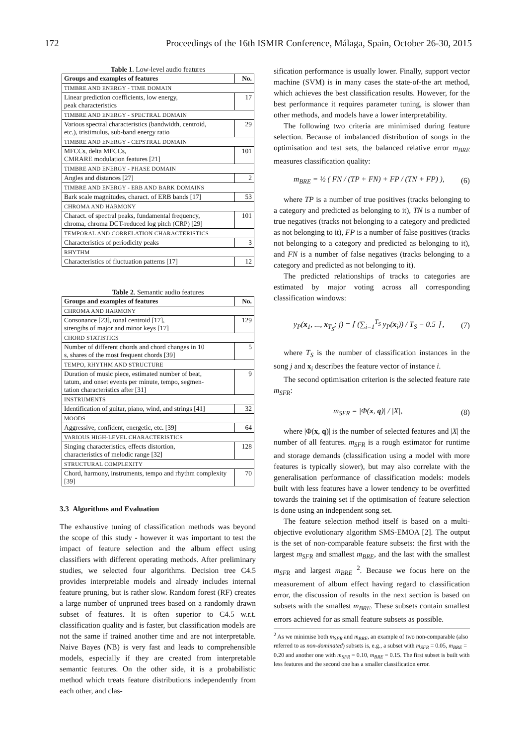172 Proceedings of the 16th ISMIR Conference, Málaga, Spain, October 26-30, 2015
Table 1 . Low-level audio features
| Groups and examples of features | No. |
| --- | --- |
| TIMBRE AND ENERGY - TIME DOMAIN | |
| Linear prediction coefficients, low energy, peak characteristics | 17 |
| TIMBRE AND ENERGY - SPECTRAL DOMAIN | |
| Various spectral characteristics (bandwidth, centroid, etc.), tristimulus, sub-band energy ratio | 29 |
| TIMBRE AND ENERGY - CEPSTRAL DOMAIN | |
| MFCCs, delta MFCCs, CMRARE modulation features [21] | 101 |
| TIMBRE AND ENERGY - PHASE DOMAIN | |
| Angles and distances [27] | 2 |
| TIMBRE AND ENERGY - ERB AND BARK DOMAINS | |
| Bark scale magnitudes, charact. of ERB bands [17] | 53 |
| CHROMA AND HARMONY | |
| Charact. of spectral peaks, fundamental frequency, chroma, chroma DCT-reduced log pitch (CRP) [29] | 101 |
| TEMPORAL AND CORRELATION CHARACTERISTICS | |
| Characteristics of periodicity peaks | 3 |
| RHYTHM | |
| Characteristics of fluctuation patterns [17] | 12 |
Table 2 . Semantic audio features
| Groups and examples of features | No. |
| --- | --- |
| CHROMA AND HARMONY | |
| Consonance [23], tonal centroid [17], strengths of major and minor keys [17] | 129 |
| CHORD STATISTICS | |
| Number of different chords and chord changes in 10 s, shares of the most frequent chords [39] | 5 |
| TEMPO, RHYTHM AND STRUCTURE | |
| Duration of music piece, estimated number of beat, tatum, and onset events per minute, tempo, segmen- tation characteristics after [31] | 9 |
| INSTRUMENTS | |
| Identification of guitar, piano, wind, and strings [41] | 32 |
| MOODS | |
| Aggressive, confident, energetic, etc. [39] | 64 |
| VARIOUS HIGH-LEVEL CHARACTERISTICS | |
| Singing characteristics, effects distortion, characteristics of melodic range [32] | 128 |
| STRUCTURAL COMPLEXITY | |
| Chord, harmony, instruments, tempo and rhythm complexity [39] | 70 |
3.3 Algorithms and Evaluation
The exhaustive tuning of classification methods was beyond the scope of this study - however it was important to test the impact of feature selection and the album effect using classifiers with different operating methods. After preliminary studies, we selected four algorithms. Decision tree C4.5 provides interpretable models and already includes internal feature pruning, but is rather slow. Random forest (RF) creates a large number of unpruned trees based on a randomly drawn subset of features. It is often superior to C4.5 w.r.t. classification quality and is faster, but classification models are not the same if trained another time and are not interpretable. Naive Bayes (NB) is very fast and leads to comprehensible models, especially if they are created from interpretable semantic features. On the other side, it is a probabilistic method which treats feature distributions independently from each other, and clas-
sification performance is usually lower. Finally, support vector machine (SVM) is in many cases the state-of-the art method, which achieves the best classification results. However, for the best performance it requires parameter tuning, is slower than other methods, and models have a lower interpretability.
The following two criteria are minimised during feature selection. Because of imbalanced distribution of songs in the optimisation and test sets, the balanced relative error m<sub>BRE</sub> measures classification quality:
m<sub>BRE</sub> = ½ ( FN / (TP + FN) + FP / (TN + FP) ), (6)
where TP is a number of true positives (tracks belonging to a category and predicted as belonging to it), TN is a number of true negatives (tracks not belonging to a category and predicted as not belonging to it), FP is a number of false positives (tracks not belonging to a category and predicted as belonging to it), and FN is a number of false negatives (tracks belonging to a category and predicted as not belonging to it).
The predicted relationships of tracks to categories are estimated by major voting across all corresponding classification windows:
y<sub>P</sub>(x<sub>1</sub>, ..., x<sub>T<sub>S</sub></sub>; j) = ⌈ (∑<sub>i=1</sub><sup>T<sub>S</sub></sup> y<sub>P</sub>(x<sub>i</sub>)) / T<sub>S</sub> − 0.5 ⌉ , (7)
where T<sub>S</sub> is the number of classification instances in the song j and x<sub>i</sub> describes the feature vector of instance i.
The second optimisation criterion is the selected feature rate m<sub>SFR</sub>:
m<sub>SFR</sub> = |Φ(x, q)| / |X|, (8)
where |Φ(x, q)| is the number of selected features and |X| the number of all features. m<sub>SFR</sub> is a rough estimator for runtime and storage demands (classification using a model with more features is typically slower), but may also correlate with the generalisation performance of classification models: models built with less features have a lower tendency to be overfitted towards the training set if the optimisation of feature selection is done using an independent song set.
The feature selection method itself is based on a multi-objective evolutionary algorithm SMS-EMOA [2]. The output is the set of non-comparable feature subsets: the first with the largest m<sub>SFR</sub> and smallest m<sub>BRE</sub>, and the last with the smallest m<sub>SFR</sub> and largest m<sub>BRE</sub> <sup>2</sup>. Because we focus here on the measurement of album effect having regard to classification error, the discussion of results in the next section is based on subsets with the smallest m<sub>BRE</sub>. These subsets contain smallest errors achieved for as small feature subsets as possible.
<sup>2</sup> As we minimise both m<sub>SFR</sub> and m<sub>BRE</sub>, an example of two non-comparable (also referred to as non-dominated) subsets is, e.g., a subset with m<sub>SFR</sub> = 0.05, m<sub>BRE</sub> = 0.20 and another one with m<sub>SFR</sub> = 0.10, m<sub>BRE</sub> = 0.15. The first subset is built with less features and the second one has a smaller classification error.